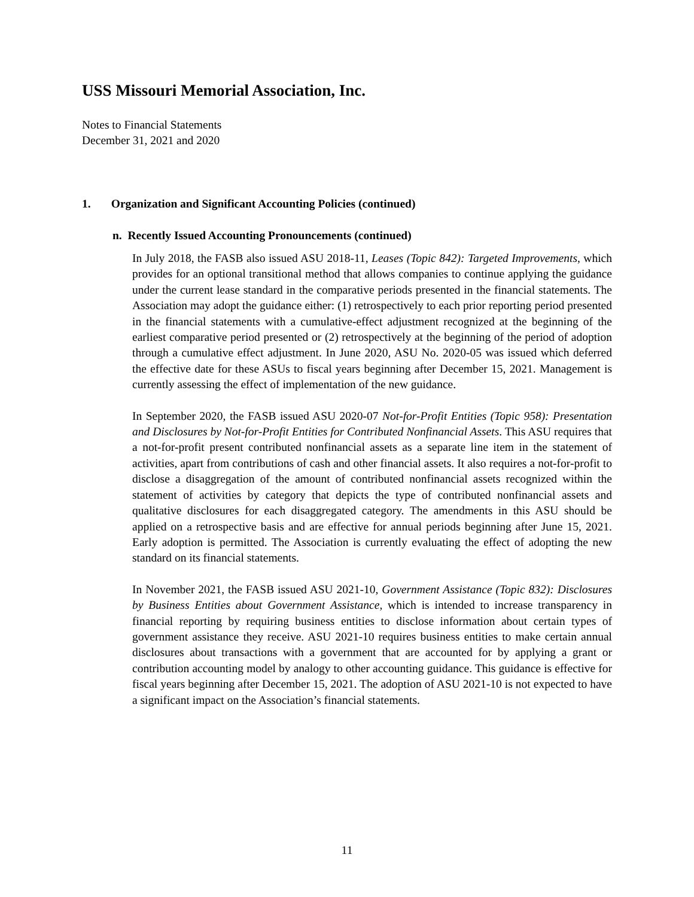USS Missouri Memorial Association, Inc.
Notes to Financial Statements
December 31, 2021 and 2020
1. Organization and Significant Accounting Policies (continued)
n. Recently Issued Accounting Pronouncements (continued)
In July 2018, the FASB also issued ASU 2018-11, Leases (Topic 842): Targeted Improvements, which provides for an optional transitional method that allows companies to continue applying the guidance under the current lease standard in the comparative periods presented in the financial statements. The Association may adopt the guidance either: (1) retrospectively to each prior reporting period presented in the financial statements with a cumulative-effect adjustment recognized at the beginning of the earliest comparative period presented or (2) retrospectively at the beginning of the period of adoption through a cumulative effect adjustment. In June 2020, ASU No. 2020-05 was issued which deferred the effective date for these ASUs to fiscal years beginning after December 15, 2021. Management is currently assessing the effect of implementation of the new guidance.
In September 2020, the FASB issued ASU 2020-07 Not-for-Profit Entities (Topic 958): Presentation and Disclosures by Not-for-Profit Entities for Contributed Nonfinancial Assets. This ASU requires that a not-for-profit present contributed nonfinancial assets as a separate line item in the statement of activities, apart from contributions of cash and other financial assets. It also requires a not-for-profit to disclose a disaggregation of the amount of contributed nonfinancial assets recognized within the statement of activities by category that depicts the type of contributed nonfinancial assets and qualitative disclosures for each disaggregated category. The amendments in this ASU should be applied on a retrospective basis and are effective for annual periods beginning after June 15, 2021. Early adoption is permitted. The Association is currently evaluating the effect of adopting the new standard on its financial statements.
In November 2021, the FASB issued ASU 2021-10, Government Assistance (Topic 832): Disclosures by Business Entities about Government Assistance, which is intended to increase transparency in financial reporting by requiring business entities to disclose information about certain types of government assistance they receive. ASU 2021-10 requires business entities to make certain annual disclosures about transactions with a government that are accounted for by applying a grant or contribution accounting model by analogy to other accounting guidance. This guidance is effective for fiscal years beginning after December 15, 2021. The adoption of ASU 2021-10 is not expected to have a significant impact on the Association’s financial statements.
11